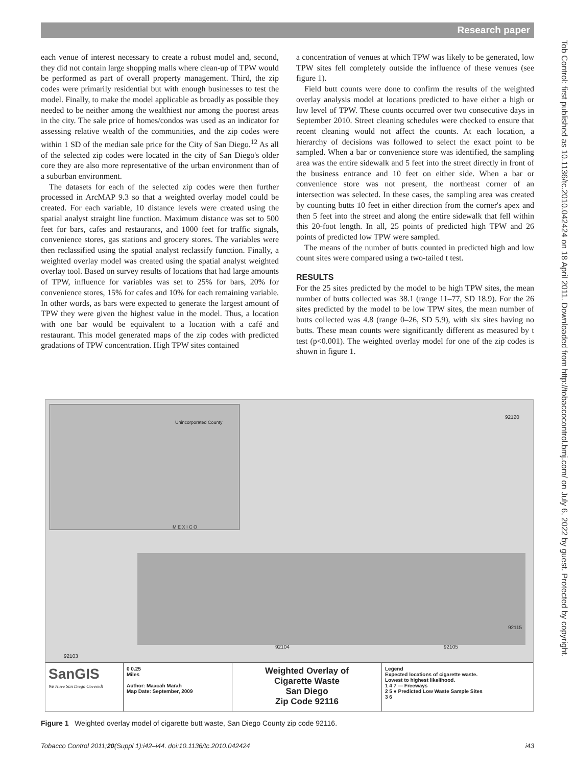Research paper
each venue of interest necessary to create a robust model and, second, they did not contain large shopping malls where clean-up of TPW would be performed as part of overall property management. Third, the zip codes were primarily residential but with enough businesses to test the model. Finally, to make the model applicable as broadly as possible they needed to be neither among the wealthiest nor among the poorest areas in the city. The sale price of homes/condos was used as an indicator for assessing relative wealth of the communities, and the zip codes were within 1 SD of the median sale price for the City of San Diego.<sup>12</sup> As all of the selected zip codes were located in the city of San Diego's older core they are also more representative of the urban environment than of a suburban environment.
The datasets for each of the selected zip codes were then further processed in ArcMAP 9.3 so that a weighted overlay model could be created. For each variable, 10 distance levels were created using the spatial analyst straight line function. Maximum distance was set to 500 feet for bars, cafes and restaurants, and 1000 feet for traffic signals, convenience stores, gas stations and grocery stores. The variables were then reclassified using the spatial analyst reclassify function. Finally, a weighted overlay model was created using the spatial analyst weighted overlay tool. Based on survey results of locations that had large amounts of TPW, influence for variables was set to 25% for bars, 20% for convenience stores, 15% for cafes and 10% for each remaining variable. In other words, as bars were expected to generate the largest amount of TPW they were given the highest value in the model. Thus, a location with one bar would be equivalent to a location with a café and restaurant. This model generated maps of the zip codes with predicted gradations of TPW concentration. High TPW sites contained
a concentration of venues at which TPW was likely to be generated, low TPW sites fell completely outside the influence of these venues (see figure 1).
Field butt counts were done to confirm the results of the weighted overlay analysis model at locations predicted to have either a high or low level of TPW. These counts occurred over two consecutive days in September 2010. Street cleaning schedules were checked to ensure that recent cleaning would not affect the counts. At each location, a hierarchy of decisions was followed to select the exact point to be sampled. When a bar or convenience store was identified, the sampling area was the entire sidewalk and 5 feet into the street directly in front of the business entrance and 10 feet on either side. When a bar or convenience store was not present, the northeast corner of an intersection was selected. In these cases, the sampling area was created by counting butts 10 feet in either direction from the corner's apex and then 5 feet into the street and along the entire sidewalk that fell within this 20-foot length. In all, 25 points of predicted high TPW and 26 points of predicted low TPW were sampled.
The means of the number of butts counted in predicted high and low count sites were compared using a two-tailed t test.
RESULTS
For the 25 sites predicted by the model to be high TPW sites, the mean number of butts collected was 38.1 (range 11–77, SD 18.9). For the 26 sites predicted by the model to be low TPW sites, the mean number of butts collected was 4.8 (range 0–26, SD 5.9), with six sites having no butts. These mean counts were significantly different as measured by t test (p<0.001). The weighted overlay model for one of the zip codes is shown in figure 1.
Unincorporated County
M E X I C O
92120
92104 92105
92115
92103
SanGIS
We Have San Diego Covered!
0 0.25
Miles
Author: Maacah Marah
Map Date: September, 2009
Weighted Overlay of
Cigarette Waste
San Diego
Zip Code 92116
Legend
Expected locations of cigarette waste.
Lowest to highest likelihood.
1 4 7 — Freeways
2 5 ● Predicted Low Waste Sample Sites
3 6
Figure 1 Weighted overlay model of cigarette butt waste, San Diego County zip code 92116.
Tobacco Control 2011;20(Suppl 1):i42–i44. doi:10.1136/tc.2010.042424 i43
Tob Control: first published as 10.1136/tc.2010.042424 on 18 April 2011. Downloaded from http://tobaccocontrol.bmj.com/ on July 6, 2022 by guest. Protected by copyright.